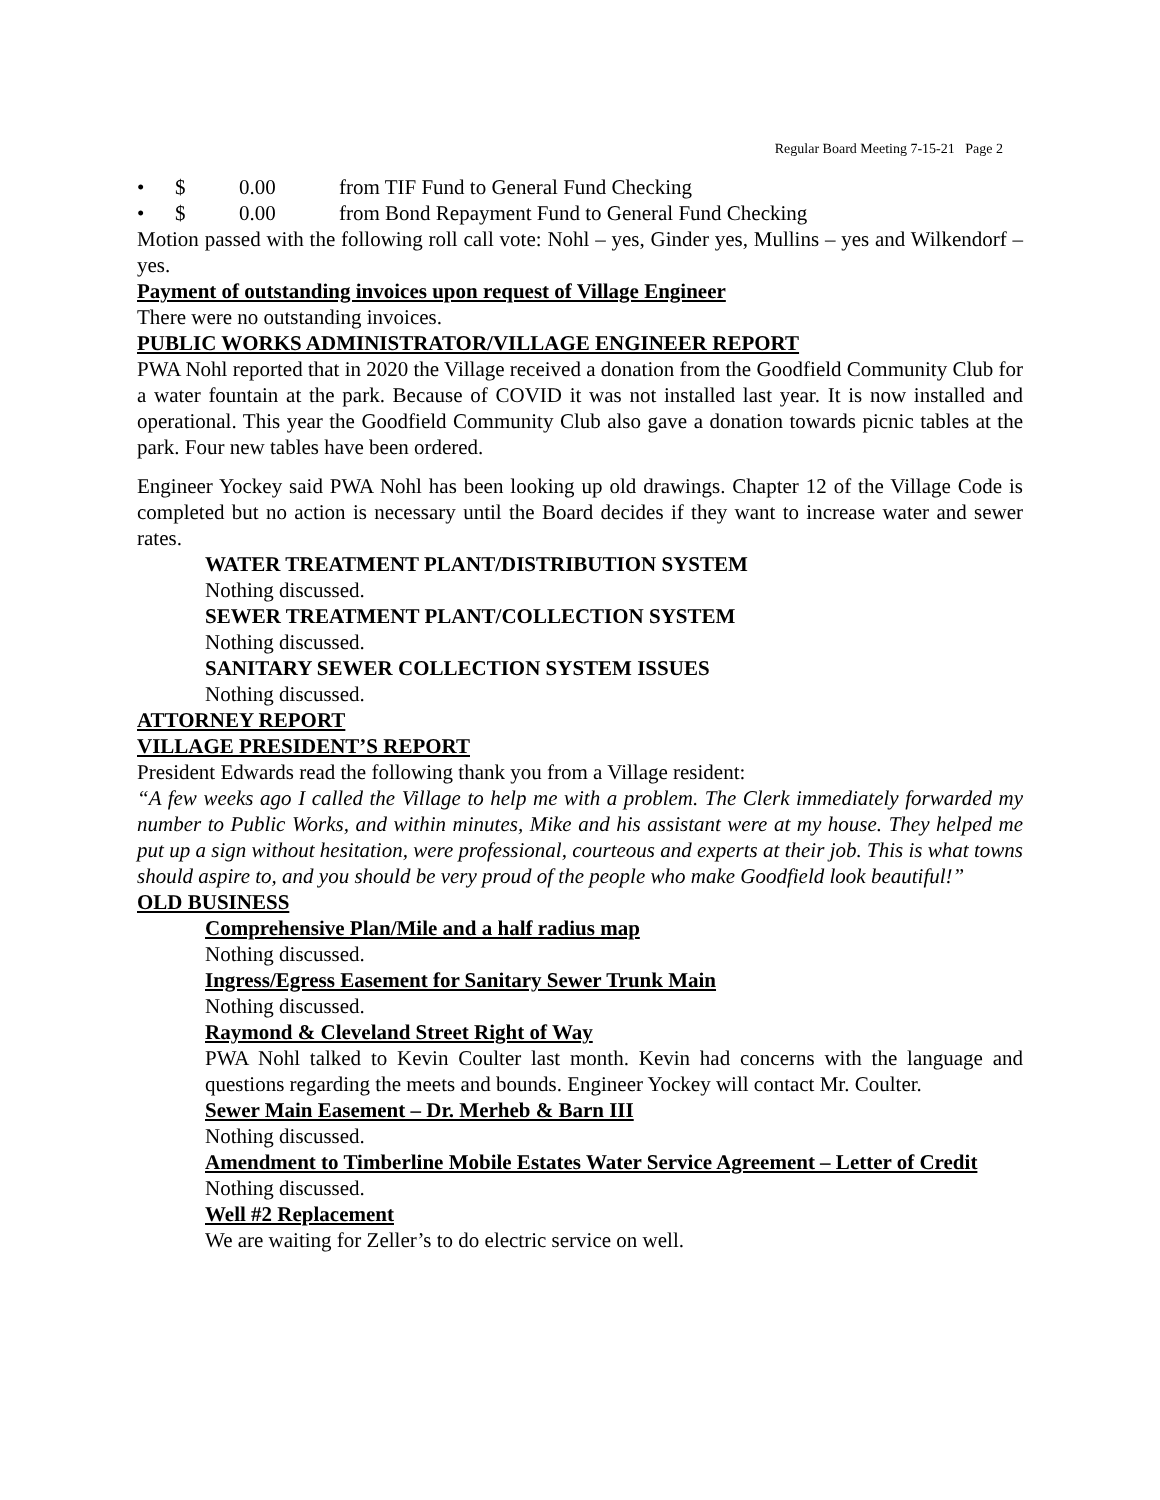Regular Board Meeting 7-15-21 Page 2
• $ 0.00 from TIF Fund to General Fund Checking
• $ 0.00 from Bond Repayment Fund to General Fund Checking
Motion passed with the following roll call vote: Nohl – yes, Ginder yes, Mullins – yes and Wilkendorf – yes.
Payment of outstanding invoices upon request of Village Engineer
There were no outstanding invoices.
PUBLIC WORKS ADMINISTRATOR/VILLAGE ENGINEER REPORT
PWA Nohl reported that in 2020 the Village received a donation from the Goodfield Community Club for a water fountain at the park. Because of COVID it was not installed last year. It is now installed and operational. This year the Goodfield Community Club also gave a donation towards picnic tables at the park. Four new tables have been ordered.
Engineer Yockey said PWA Nohl has been looking up old drawings. Chapter 12 of the Village Code is completed but no action is necessary until the Board decides if they want to increase water and sewer rates.
WATER TREATMENT PLANT/DISTRIBUTION SYSTEM
Nothing discussed.
SEWER TREATMENT PLANT/COLLECTION SYSTEM
Nothing discussed.
SANITARY SEWER COLLECTION SYSTEM ISSUES
Nothing discussed.
ATTORNEY REPORT
VILLAGE PRESIDENT’S REPORT
President Edwards read the following thank you from a Village resident:
“A few weeks ago I called the Village to help me with a problem. The Clerk immediately forwarded my number to Public Works, and within minutes, Mike and his assistant were at my house. They helped me put up a sign without hesitation, were professional, courteous and experts at their job. This is what towns should aspire to, and you should be very proud of the people who make Goodfield look beautiful!”
OLD BUSINESS
Comprehensive Plan/Mile and a half radius map
Nothing discussed.
Ingress/Egress Easement for Sanitary Sewer Trunk Main
Nothing discussed.
Raymond & Cleveland Street Right of Way
PWA Nohl talked to Kevin Coulter last month. Kevin had concerns with the language and questions regarding the meets and bounds. Engineer Yockey will contact Mr. Coulter.
Sewer Main Easement – Dr. Merheb & Barn III
Nothing discussed.
Amendment to Timberline Mobile Estates Water Service Agreement – Letter of Credit
Nothing discussed.
Well #2 Replacement
We are waiting for Zeller’s to do electric service on well.